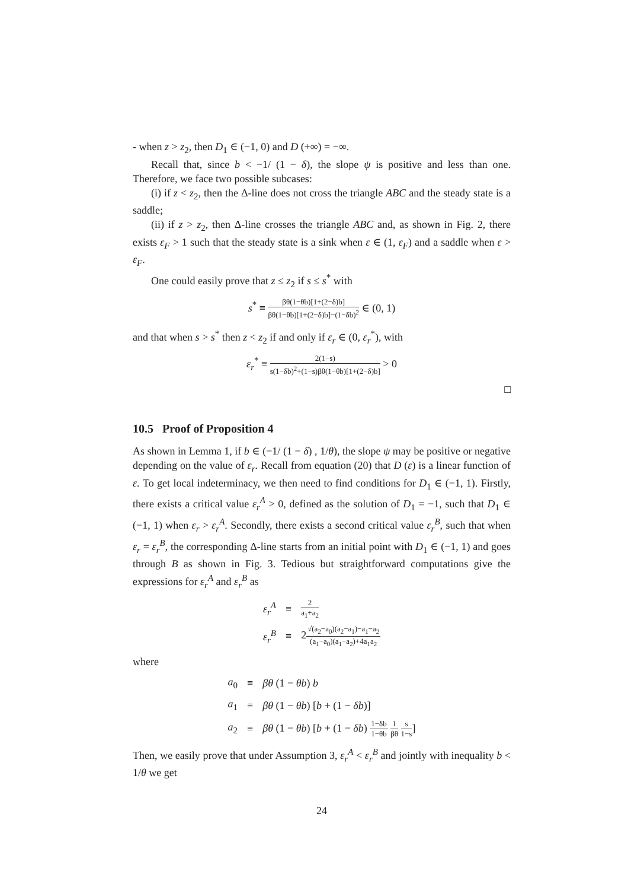- when z > z<sub>2</sub>, then D<sub>1</sub> ∈ (−1, 0) and D (+∞) = −∞.
Recall that, since b < −1/ (1 − δ), the slope ψ is positive and less than one. Therefore, we face two possible subcases:
(i) if z < z<sub>2</sub>, then the Δ-line does not cross the triangle ABC and the steady state is a saddle;
(ii) if z > z<sub>2</sub>, then Δ-line crosses the triangle ABC and, as shown in Fig. 2, there exists ε<sub>F</sub> > 1 such that the steady state is a sink when ε ∈ (1, ε<sub>F</sub>) and a saddle when ε > ε<sub>F</sub>.
One could easily prove that z ≤ z<sub>2</sub> if s ≤ s<sup>*</sup> with
s<sup>*</sup> ≡ βθ(1−θb)[1+(2−δ)b] βθ(1−θb)[1+(2−δ)b]−(1−δb)<sup>2</sup> ∈ (0, 1)
and that when s > s<sup>*</sup> then z < z<sub>2</sub> if and only if ε<sub>r</sub> ∈ (0, ε<sub>r</sub><sup>*</sup>), with
ε<sub>r</sub><sup>*</sup> ≡ 2(1−s) s(1−δb)<sup>2</sup>+(1−s)βθ(1−θb)[1+(2−δ)b] > 0
□
10.5 Proof of Proposition 4
As shown in Lemma 1, if b ∈ (−1/ (1 − δ) , 1/θ), the slope ψ may be positive or negative depending on the value of ε<sub>r</sub>. Recall from equation (20) that D (ε) is a linear function of ε. To get local indeterminacy, we then need to find conditions for D<sub>1</sub> ∈ (−1, 1). Firstly, there exists a critical value ε<sub>r</sub><sup>A</sup> > 0, defined as the solution of D<sub>1</sub> = −1, such that D<sub>1</sub> ∈ (−1, 1) when ε<sub>r</sub> > ε<sub>r</sub><sup>A</sup>. Secondly, there exists a second critical value ε<sub>r</sub><sup>B</sup>, such that when ε<sub>r</sub> = ε<sub>r</sub><sup>B</sup>, the corresponding Δ-line starts from an initial point with D<sub>1</sub> ∈ (−1, 1) and goes through B as shown in Fig. 3. Tedious but straightforward computations give the expressions for ε<sub>r</sub><sup>A</sup> and ε<sub>r</sub><sup>B</sup> as
| ε<sub>r</sub><sup>A</sup> | ≡ | 2 a<sub>1</sub>+a<sub>2</sub> |
| ε<sub>r</sub><sup>B</sup> | ≡ | 2 √(a<sub>2</sub>−a<sub>0</sub>)(a<sub>2</sub>−a<sub>1</sub>)−a<sub>1</sub>−a<sub>2</sub> (a<sub>1</sub>−a<sub>0</sub>)(a<sub>1</sub>−a<sub>2</sub>)+4a<sub>1</sub>a<sub>2</sub> |
where
| a<sub>0</sub> | ≡ | βθ (1 − θb ) b |
| a<sub>1</sub> | ≡ | βθ (1 − θb ) [ b + (1 − δb )] |
| a<sub>2</sub> | ≡ | βθ (1 − θb ) [ b + (1 − δb ) 1−δb 1−θb 1 βθ s 1−s ] |
Then, we easily prove that under Assumption 3, ε<sub>r</sub><sup>A</sup> < ε<sub>r</sub><sup>B</sup> and jointly with inequality b < 1/θ we get
24